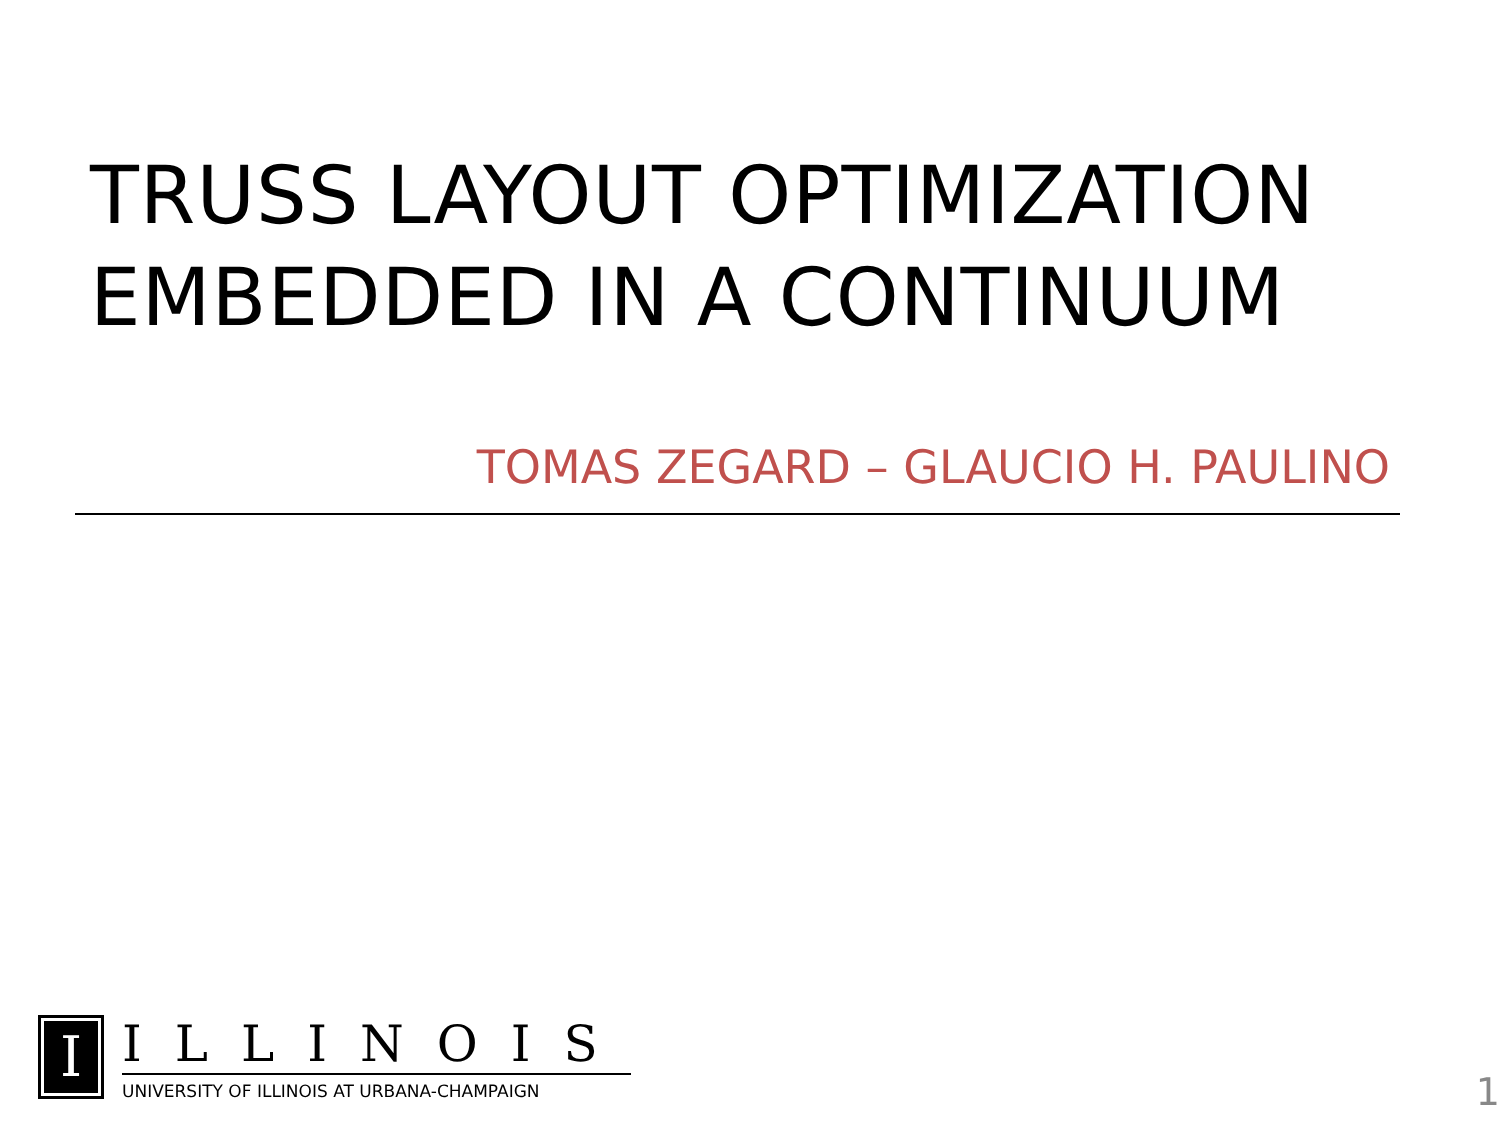TRUSS LAYOUT OPTIMIZATION
EMBEDDED IN A CONTINUUM
TOMAS ZEGARD – GLAUCIO H. PAULINO
I
ILLINOIS
UNIVERSITY OF ILLINOIS AT URBANA-CHAMPAIGN
1